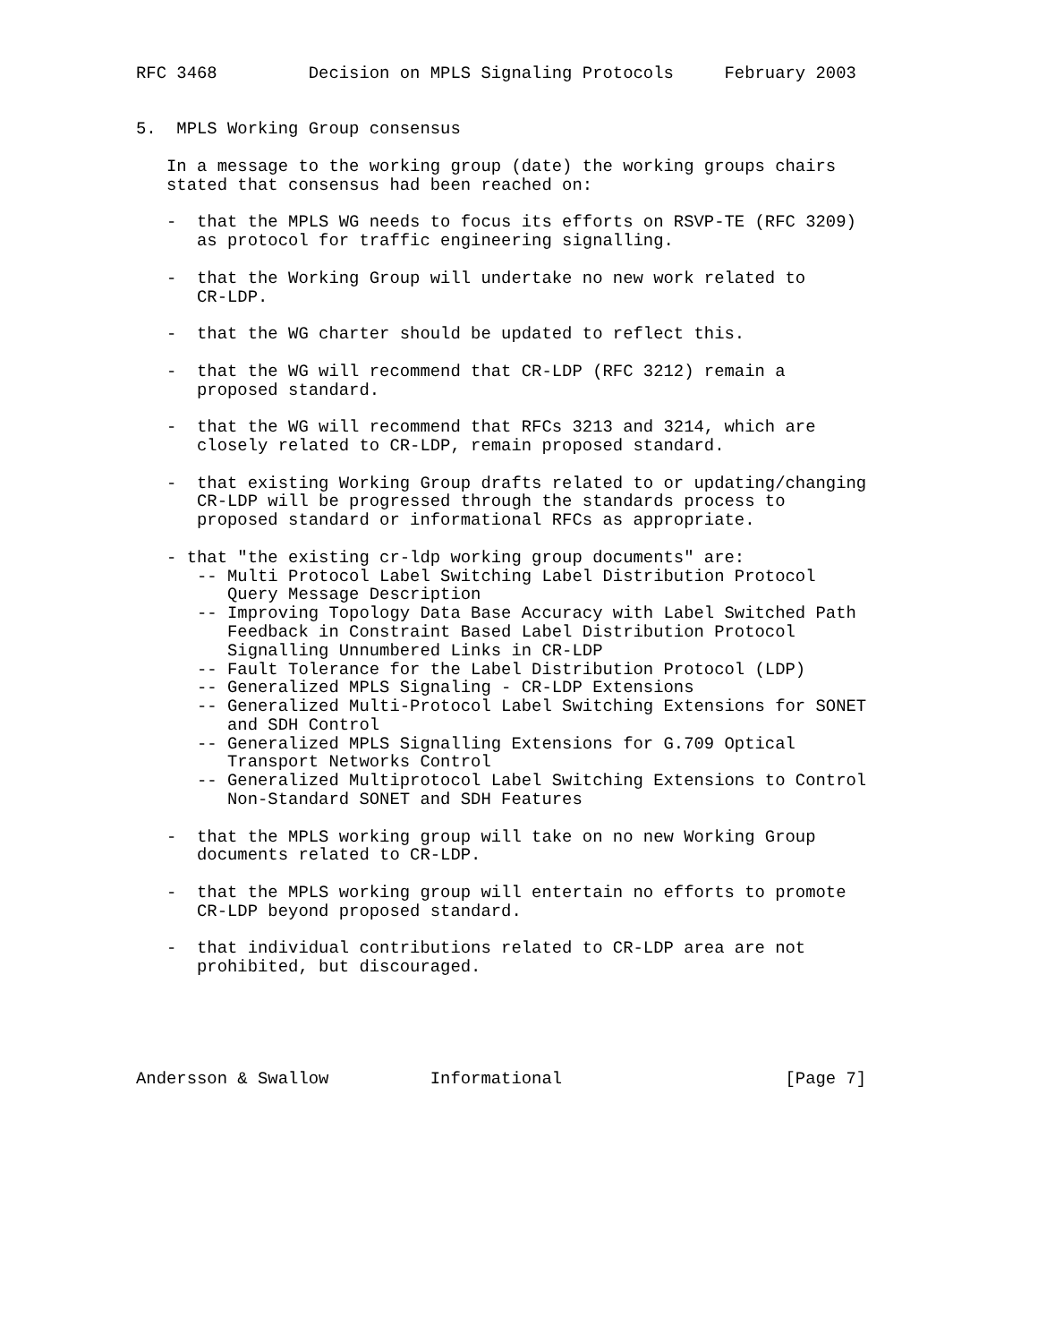RFC 3468         Decision on MPLS Signaling Protocols     February 2003


5.  MPLS Working Group consensus

   In a message to the working group (date) the working groups chairs
   stated that consensus had been reached on:

   -  that the MPLS WG needs to focus its efforts on RSVP-TE (RFC 3209)
      as protocol for traffic engineering signalling.

   -  that the Working Group will undertake no new work related to
      CR-LDP.

   -  that the WG charter should be updated to reflect this.

   -  that the WG will recommend that CR-LDP (RFC 3212) remain a
      proposed standard.

   -  that the WG will recommend that RFCs 3213 and 3214, which are
      closely related to CR-LDP, remain proposed standard.

   -  that existing Working Group drafts related to or updating/changing
      CR-LDP will be progressed through the standards process to
      proposed standard or informational RFCs as appropriate.

   - that "the existing cr-ldp working group documents" are:
      -- Multi Protocol Label Switching Label Distribution Protocol
         Query Message Description
      -- Improving Topology Data Base Accuracy with Label Switched Path
         Feedback in Constraint Based Label Distribution Protocol
         Signalling Unnumbered Links in CR-LDP
      -- Fault Tolerance for the Label Distribution Protocol (LDP)
      -- Generalized MPLS Signaling - CR-LDP Extensions
      -- Generalized Multi-Protocol Label Switching Extensions for SONET
         and SDH Control
      -- Generalized MPLS Signalling Extensions for G.709 Optical
         Transport Networks Control
      -- Generalized Multiprotocol Label Switching Extensions to Control
         Non-Standard SONET and SDH Features

   -  that the MPLS working group will take on no new Working Group
      documents related to CR-LDP.

   -  that the MPLS working group will entertain no efforts to promote
      CR-LDP beyond proposed standard.

   -  that individual contributions related to CR-LDP area are not
      prohibited, but discouraged.





Andersson & Swallow          Informational                      [Page 7]